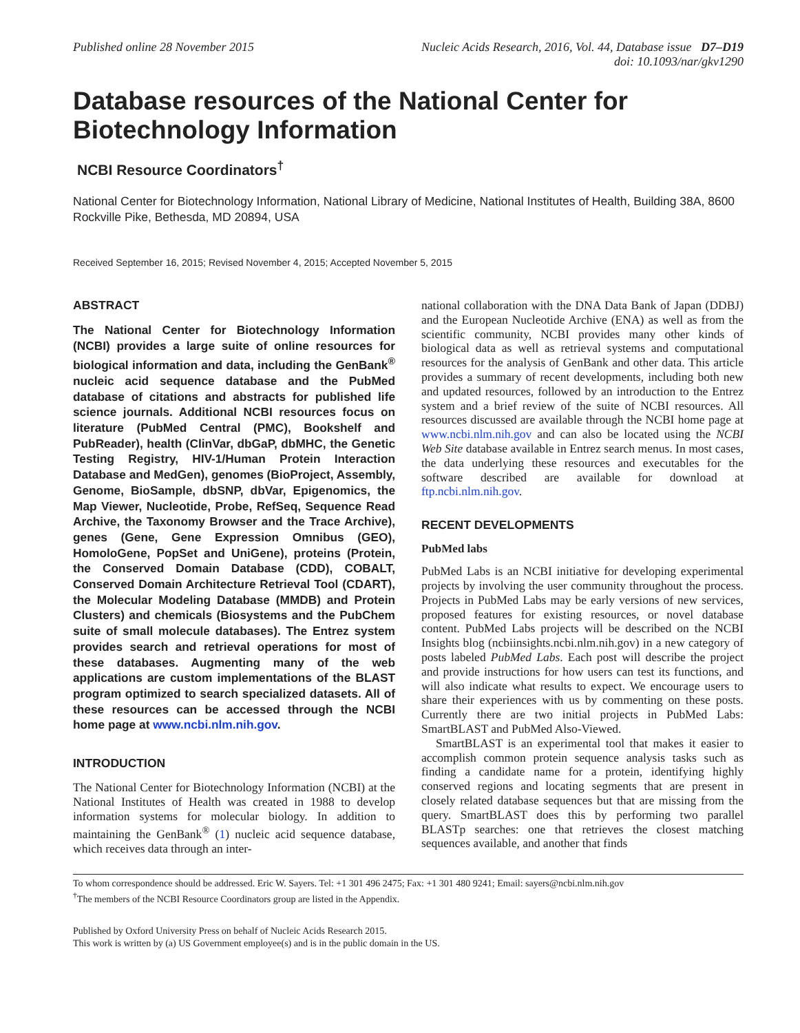Published online 28 November 2015
Nucleic Acids Research, 2016, Vol. 44, Database issue D7–D19
doi: 10.1093/nar/gkv1290
Database resources of the National Center for Biotechnology Information
NCBI Resource Coordinators<sup>†</sup>
National Center for Biotechnology Information, National Library of Medicine, National Institutes of Health, Building 38A, 8600 Rockville Pike, Bethesda, MD 20894, USA
Received September 16, 2015; Revised November 4, 2015; Accepted November 5, 2015
ABSTRACT
The National Center for Biotechnology Information (NCBI) provides a large suite of online resources for biological information and data, including the GenBank<sup>®</sup> nucleic acid sequence database and the PubMed database of citations and abstracts for published life science journals. Additional NCBI resources focus on literature (PubMed Central (PMC), Bookshelf and PubReader), health (ClinVar, dbGaP, dbMHC, the Genetic Testing Registry, HIV-1/Human Protein Interaction Database and MedGen), genomes (BioProject, Assembly, Genome, BioSample, dbSNP, dbVar, Epigenomics, the Map Viewer, Nucleotide, Probe, RefSeq, Sequence Read Archive, the Taxonomy Browser and the Trace Archive), genes (Gene, Gene Expression Omnibus (GEO), HomoloGene, PopSet and UniGene), proteins (Protein, the Conserved Domain Database (CDD), COBALT, Conserved Domain Architecture Retrieval Tool (CDART), the Molecular Modeling Database (MMDB) and Protein Clusters) and chemicals (Biosystems and the PubChem suite of small molecule databases). The Entrez system provides search and retrieval operations for most of these databases. Augmenting many of the web applications are custom implementations of the BLAST program optimized to search specialized datasets. All of these resources can be accessed through the NCBI home page at www.ncbi.nlm.nih.gov.
INTRODUCTION
The National Center for Biotechnology Information (NCBI) at the National Institutes of Health was created in 1988 to develop information systems for molecular biology. In addition to maintaining the GenBank<sup>®</sup> (1) nucleic acid sequence database, which receives data through an inter-
national collaboration with the DNA Data Bank of Japan (DDBJ) and the European Nucleotide Archive (ENA) as well as from the scientific community, NCBI provides many other kinds of biological data as well as retrieval systems and computational resources for the analysis of GenBank and other data. This article provides a summary of recent developments, including both new and updated resources, followed by an introduction to the Entrez system and a brief review of the suite of NCBI resources. All resources discussed are available through the NCBI home page at www.ncbi.nlm.nih.gov and can also be located using the NCBI Web Site database available in Entrez search menus. In most cases, the data underlying these resources and executables for the software described are available for download at ftp.ncbi.nlm.nih.gov.
RECENT DEVELOPMENTS
PubMed labs
PubMed Labs is an NCBI initiative for developing experimental projects by involving the user community throughout the process. Projects in PubMed Labs may be early versions of new services, proposed features for existing resources, or novel database content. PubMed Labs projects will be described on the NCBI Insights blog (ncbiinsights.ncbi.nlm.nih.gov) in a new category of posts labeled PubMed Labs. Each post will describe the project and provide instructions for how users can test its functions, and will also indicate what results to expect. We encourage users to share their experiences with us by commenting on these posts. Currently there are two initial projects in PubMed Labs: SmartBLAST and PubMed Also-Viewed.
SmartBLAST is an experimental tool that makes it easier to accomplish common protein sequence analysis tasks such as finding a candidate name for a protein, identifying highly conserved regions and locating segments that are present in closely related database sequences but that are missing from the query. SmartBLAST does this by performing two parallel BLASTp searches: one that retrieves the closest matching sequences available, and another that finds
To whom correspondence should be addressed. Eric W. Sayers. Tel: +1 301 496 2475; Fax: +1 301 480 9241; Email: sayers@ncbi.nlm.nih.gov
<sup>†</sup> The members of the NCBI Resource Coordinators group are listed in the Appendix.
Published by Oxford University Press on behalf of Nucleic Acids Research 2015.
This work is written by (a) US Government employee(s) and is in the public domain in the US.